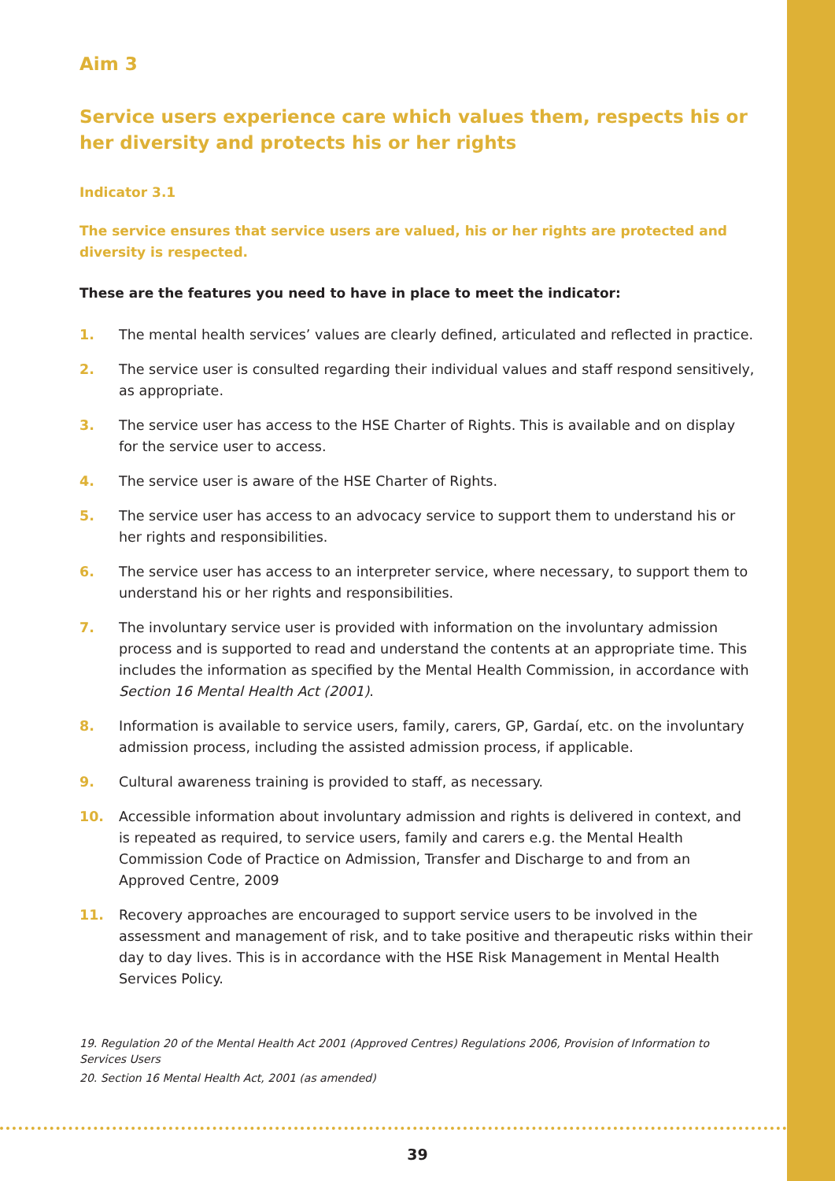Aim 3
Service users experience care which values them, respects his or her diversity and protects his or her rights
Indicator 3.1
The service ensures that service users are valued, his or her rights are protected and diversity is respected.
These are the features you need to have in place to meet the indicator:
1. The mental health services’ values are clearly defined, articulated and reflected in practice.
2. The service user is consulted regarding their individual values and staff respond sensitively, as appropriate.
3. The service user has access to the HSE Charter of Rights. This is available and on display for the service user to access.
4. The service user is aware of the HSE Charter of Rights.
5. The service user has access to an advocacy service to support them to understand his or her rights and responsibilities.
6. The service user has access to an interpreter service, where necessary, to support them to understand his or her rights and responsibilities.
7. The involuntary service user is provided with information on the involuntary admission process and is supported to read and understand the contents at an appropriate time. This includes the information as specified by the Mental Health Commission, in accordance with Section 16 Mental Health Act (2001).
8. Information is available to service users, family, carers, GP, Gardaí, etc. on the involuntary admission process, including the assisted admission process, if applicable.
9. Cultural awareness training is provided to staff, as necessary.
10. Accessible information about involuntary admission and rights is delivered in context, and is repeated as required, to service users, family and carers e.g. the Mental Health Commission Code of Practice on Admission, Transfer and Discharge to and from an Approved Centre, 2009
11. Recovery approaches are encouraged to support service users to be involved in the assessment and management of risk, and to take positive and therapeutic risks within their day to day lives. This is in accordance with the HSE Risk Management in Mental Health Services Policy.
19. Regulation 20 of the Mental Health Act 2001 (Approved Centres) Regulations 2006, Provision of Information to Services Users
20. Section 16 Mental Health Act, 2001 (as amended)
39